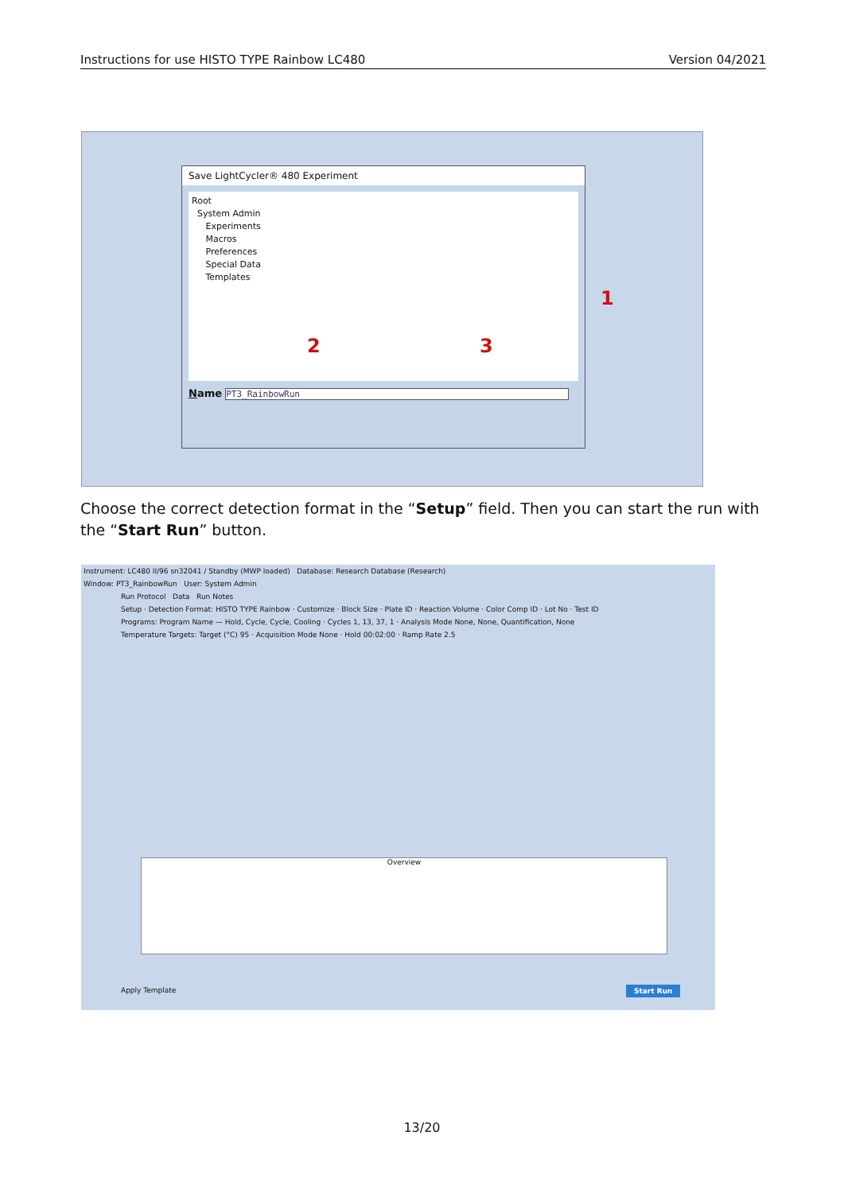Instructions for use HISTO TYPE Rainbow LC480 Version 04/2021
Save LightCycler® 480 Experiment
Root
System Admin
Experiments
Macros
Preferences
Special Data
Templates
Name PT3_RainbowRun
1
2 3
Choose the correct detection format in the “Setup” field. Then you can start the run with the “Start Run” button.
Instrument: LC480 II/96 sn32041 / Standby (MWP loaded) Database: Research Database (Research)
Window: PT3_RainbowRun User: System Admin
Run Protocol Data Run Notes
Setup · Detection Format: HISTO TYPE Rainbow · Customize · Block Size · Plate ID · Reaction Volume · Color Comp ID · Lot No · Test ID
Programs: Program Name — Hold, Cycle, Cycle, Cooling · Cycles 1, 13, 37, 1 · Analysis Mode None, None, Quantification, None
Temperature Targets: Target (°C) 95 · Acquisition Mode None · Hold 00:02:00 · Ramp Rate 2.5
Overview
Start Run
Apply Template
13/20